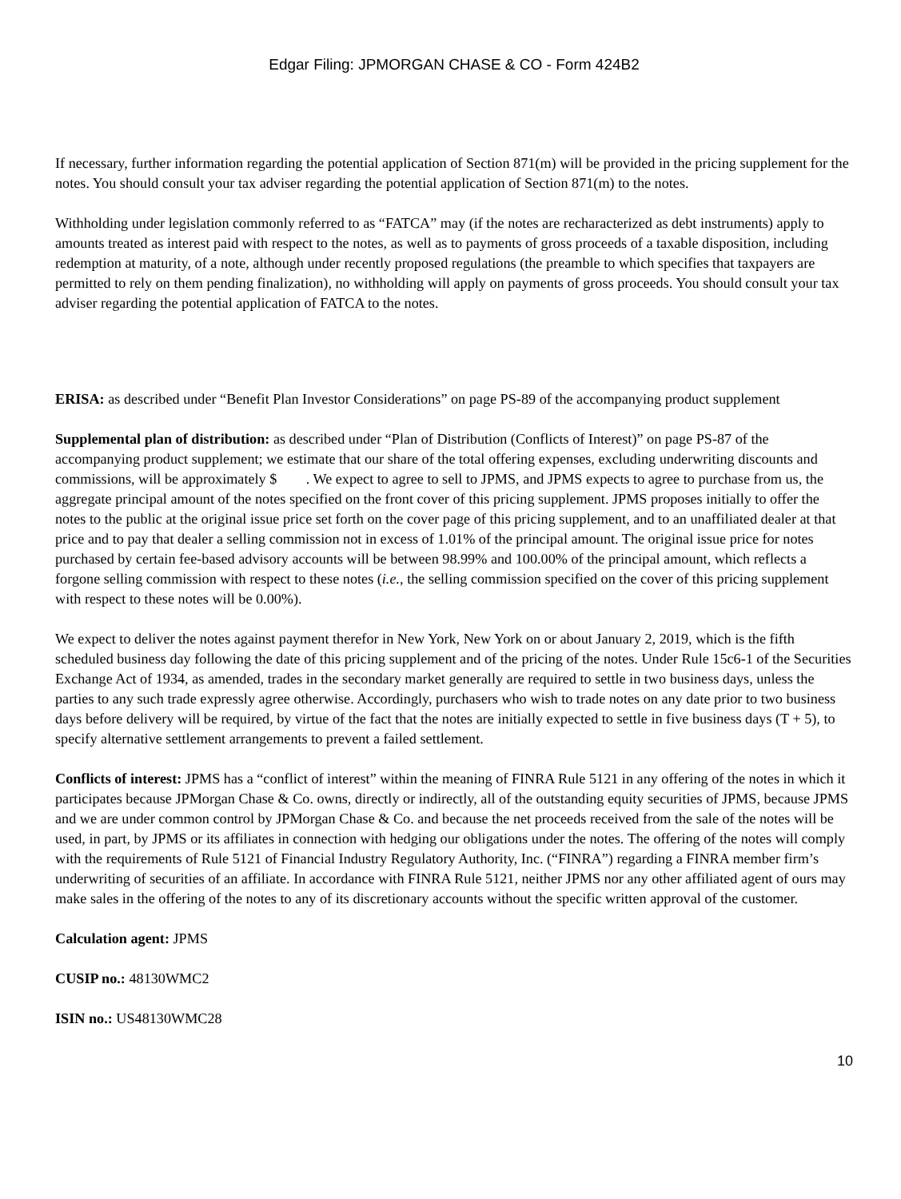Edgar Filing: JPMORGAN CHASE & CO - Form 424B2
If necessary, further information regarding the potential application of Section 871(m) will be provided in the pricing supplement for the notes. You should consult your tax adviser regarding the potential application of Section 871(m) to the notes.
Withholding under legislation commonly referred to as “FATCA” may (if the notes are recharacterized as debt instruments) apply to amounts treated as interest paid with respect to the notes, as well as to payments of gross proceeds of a taxable disposition, including redemption at maturity, of a note, although under recently proposed regulations (the preamble to which specifies that taxpayers are permitted to rely on them pending finalization), no withholding will apply on payments of gross proceeds. You should consult your tax adviser regarding the potential application of FATCA to the notes.
ERISA: as described under “Benefit Plan Investor Considerations” on page PS-89 of the accompanying product supplement
Supplemental plan of distribution: as described under “Plan of Distribution (Conflicts of Interest)” on page PS-87 of the accompanying product supplement; we estimate that our share of the total offering expenses, excluding underwriting discounts and commissions, will be approximately $ . We expect to agree to sell to JPMS, and JPMS expects to agree to purchase from us, the aggregate principal amount of the notes specified on the front cover of this pricing supplement. JPMS proposes initially to offer the notes to the public at the original issue price set forth on the cover page of this pricing supplement, and to an unaffiliated dealer at that price and to pay that dealer a selling commission not in excess of 1.01% of the principal amount. The original issue price for notes purchased by certain fee-based advisory accounts will be between 98.99% and 100.00% of the principal amount, which reflects a forgone selling commission with respect to these notes (i.e., the selling commission specified on the cover of this pricing supplement with respect to these notes will be 0.00%).
We expect to deliver the notes against payment therefor in New York, New York on or about January 2, 2019, which is the fifth scheduled business day following the date of this pricing supplement and of the pricing of the notes. Under Rule 15c6-1 of the Securities Exchange Act of 1934, as amended, trades in the secondary market generally are required to settle in two business days, unless the parties to any such trade expressly agree otherwise. Accordingly, purchasers who wish to trade notes on any date prior to two business days before delivery will be required, by virtue of the fact that the notes are initially expected to settle in five business days (T + 5), to specify alternative settlement arrangements to prevent a failed settlement.
Conflicts of interest: JPMS has a “conflict of interest” within the meaning of FINRA Rule 5121 in any offering of the notes in which it participates because JPMorgan Chase & Co. owns, directly or indirectly, all of the outstanding equity securities of JPMS, because JPMS and we are under common control by JPMorgan Chase & Co. and because the net proceeds received from the sale of the notes will be used, in part, by JPMS or its affiliates in connection with hedging our obligations under the notes. The offering of the notes will comply with the requirements of Rule 5121 of Financial Industry Regulatory Authority, Inc. (“FINRA”) regarding a FINRA member firm’s underwriting of securities of an affiliate. In accordance with FINRA Rule 5121, neither JPMS nor any other affiliated agent of ours may make sales in the offering of the notes to any of its discretionary accounts without the specific written approval of the customer.
Calculation agent: JPMS
CUSIP no.: 48130WMC2
ISIN no.: US48130WMC28
10